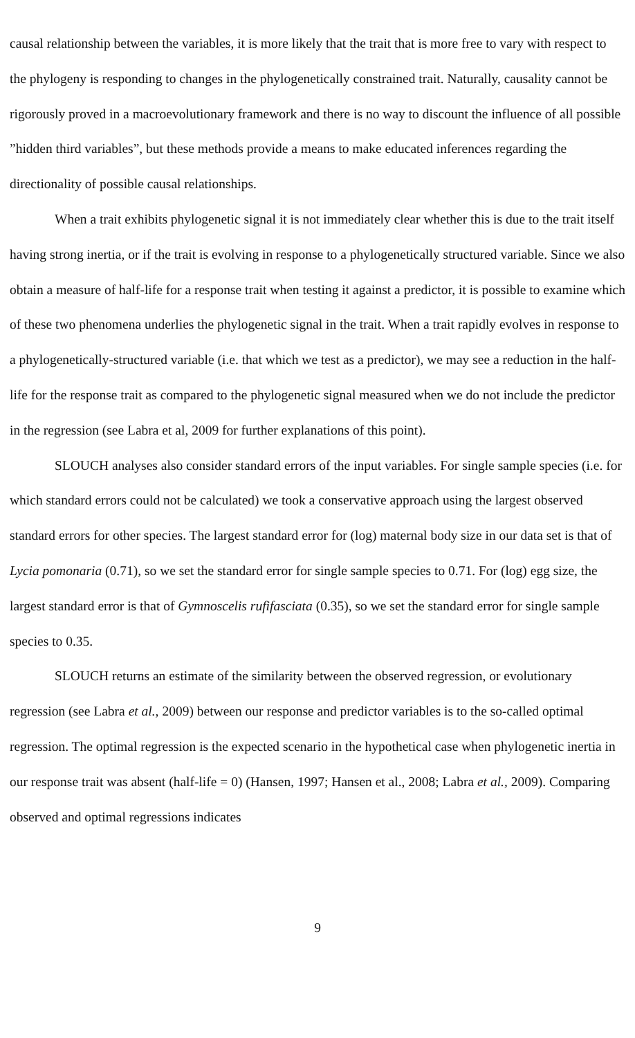causal relationship between the variables, it is more likely that the trait that is more free to vary with respect to the phylogeny is responding to changes in the phylogenetically constrained trait. Naturally, causality cannot be rigorously proved in a macroevolutionary framework and there is no way to discount the influence of all possible ”hidden third variables”, but these methods provide a means to make educated inferences regarding the directionality of possible causal relationships.
When a trait exhibits phylogenetic signal it is not immediately clear whether this is due to the trait itself having strong inertia, or if the trait is evolving in response to a phylogenetically structured variable. Since we also obtain a measure of half-life for a response trait when testing it against a predictor, it is possible to examine which of these two phenomena underlies the phylogenetic signal in the trait. When a trait rapidly evolves in response to a phylogenetically-structured variable (i.e. that which we test as a predictor), we may see a reduction in the half-life for the response trait as compared to the phylogenetic signal measured when we do not include the predictor in the regression (see Labra et al, 2009 for further explanations of this point).
SLOUCH analyses also consider standard errors of the input variables. For single sample species (i.e. for which standard errors could not be calculated) we took a conservative approach using the largest observed standard errors for other species. The largest standard error for (log) maternal body size in our data set is that of Lycia pomonaria (0.71), so we set the standard error for single sample species to 0.71. For (log) egg size, the largest standard error is that of Gymnoscelis rufifasciata (0.35), so we set the standard error for single sample species to 0.35.
SLOUCH returns an estimate of the similarity between the observed regression, or evolutionary regression (see Labra et al., 2009) between our response and predictor variables is to the so-called optimal regression. The optimal regression is the expected scenario in the hypothetical case when phylogenetic inertia in our response trait was absent (half-life = 0) (Hansen, 1997; Hansen et al., 2008; Labra et al., 2009). Comparing observed and optimal regressions indicates
9